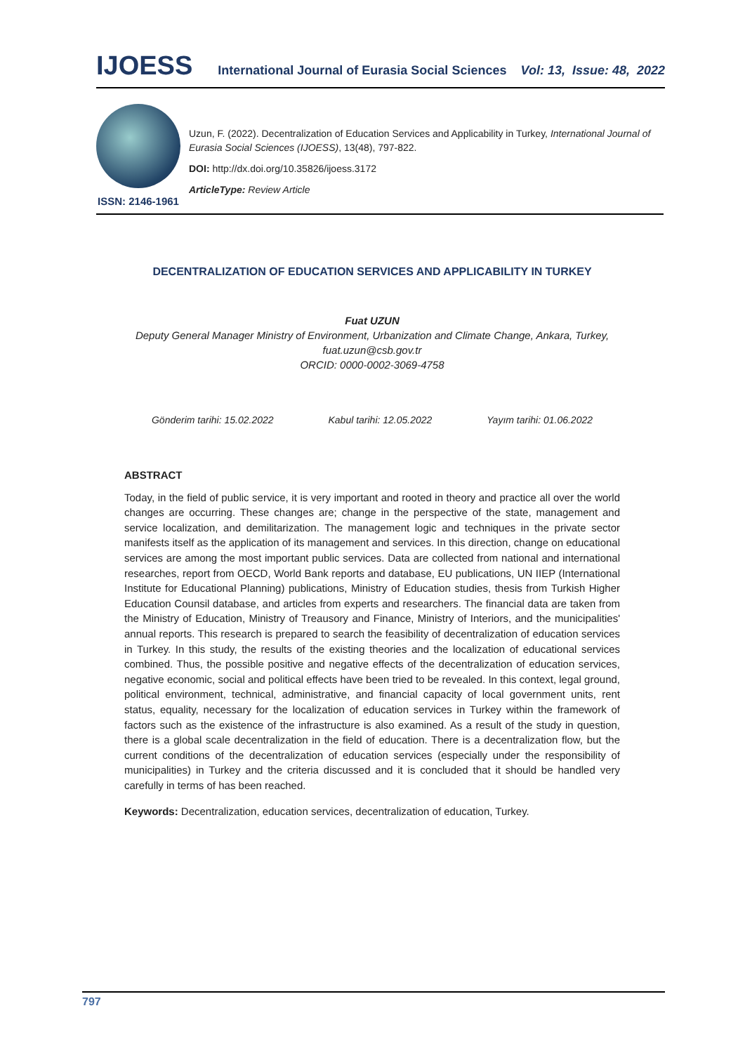IJOESS International Journal of Eurasia Social Sciences Vol: 13, Issue: 48, 2022
ISSN: 2146-1961
Uzun, F. (2022). Decentralization of Education Services and Applicability in Turkey, International Journal of Eurasia Social Sciences (IJOESS), 13(48), 797-822.
DOI: http://dx.doi.org/10.35826/ijoess.3172
ArticleType: Review Article
DECENTRALIZATION OF EDUCATION SERVICES AND APPLICABILITY IN TURKEY
Fuat UZUN
Deputy General Manager Ministry of Environment, Urbanization and Climate Change, Ankara, Turkey,
fuat.uzun@csb.gov.tr
ORCID: 0000-0002-3069-4758
Gönderim tarihi: 15.02.2022 Kabul tarihi: 12.05.2022 Yayım tarihi: 01.06.2022
ABSTRACT
Today, in the field of public service, it is very important and rooted in theory and practice all over the world changes are occurring. These changes are; change in the perspective of the state, management and service localization, and demilitarization. The management logic and techniques in the private sector manifests itself as the application of its management and services. In this direction, change on educational services are among the most important public services. Data are collected from national and international researches, report from OECD, World Bank reports and database, EU publications, UN IIEP (International Institute for Educational Planning) publications, Ministry of Education studies, thesis from Turkish Higher Education Counsil database, and articles from experts and researchers. The financial data are taken from the Ministry of Education, Ministry of Treausory and Finance, Ministry of Interiors, and the municipalities' annual reports. This research is prepared to search the feasibility of decentralization of education services in Turkey. In this study, the results of the existing theories and the localization of educational services combined. Thus, the possible positive and negative effects of the decentralization of education services, negative economic, social and political effects have been tried to be revealed. In this context, legal ground, political environment, technical, administrative, and financial capacity of local government units, rent status, equality, necessary for the localization of education services in Turkey within the framework of factors such as the existence of the infrastructure is also examined. As a result of the study in question, there is a global scale decentralization in the field of education. There is a decentralization flow, but the current conditions of the decentralization of education services (especially under the responsibility of municipalities) in Turkey and the criteria discussed and it is concluded that it should be handled very carefully in terms of has been reached.
Keywords: Decentralization, education services, decentralization of education, Turkey.
797